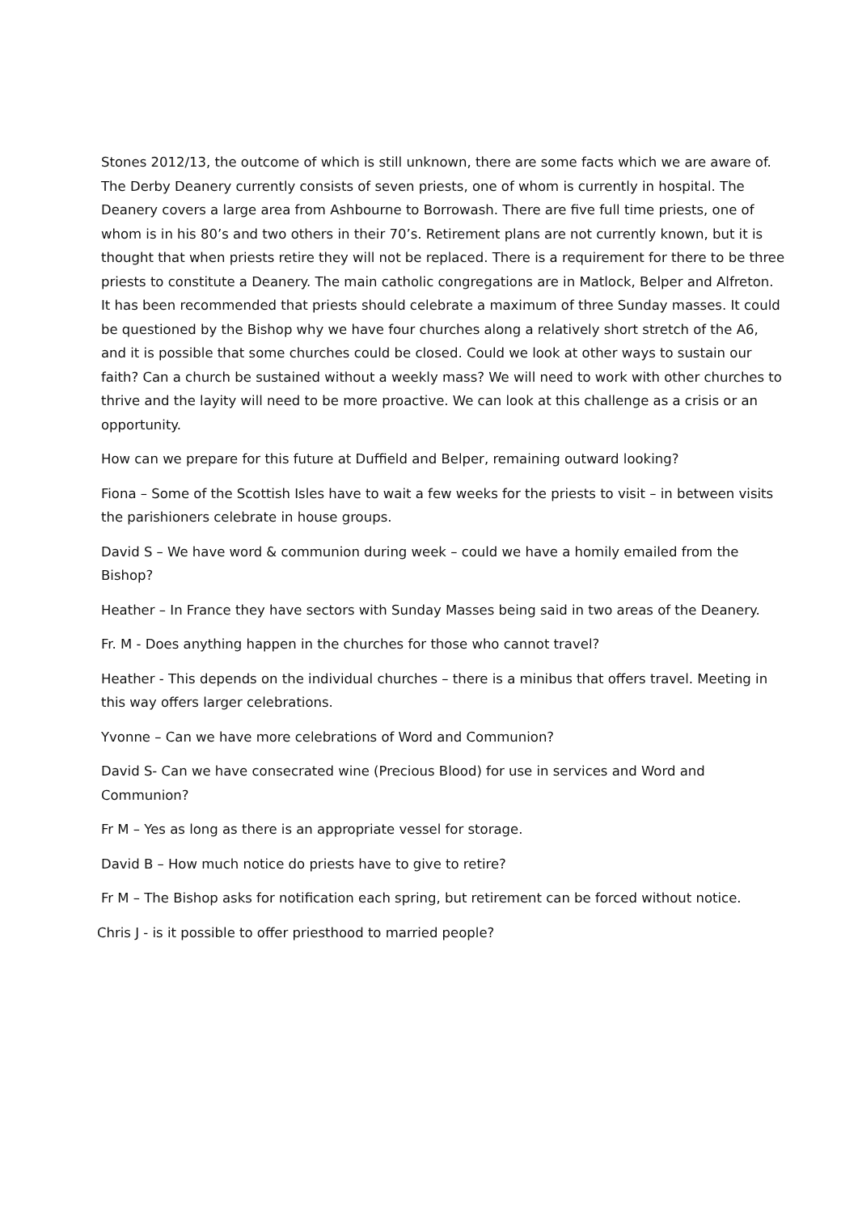Stones 2012/13, the outcome of which is still unknown, there are some facts which we are aware of. The Derby Deanery currently consists of seven priests, one of whom is currently in hospital. The Deanery covers a large area from Ashbourne to Borrowash. There are five full time priests, one of whom is in his 80’s and two others in their 70’s. Retirement plans are not currently known, but it is thought that when priests retire they will not be replaced. There is a requirement for there to be three priests to constitute a Deanery. The main catholic congregations are in Matlock, Belper and Alfreton. It has been recommended that priests should celebrate a maximum of three Sunday masses. It could be questioned by the Bishop why we have four churches along a relatively short stretch of the A6, and it is possible that some churches could be closed. Could we look at other ways to sustain our faith? Can a church be sustained without a weekly mass? We will need to work with other churches to thrive and the layity will need to be more proactive. We can look at this challenge as a crisis or an opportunity.
How can we prepare for this future at Duffield and Belper, remaining outward looking?
Fiona – Some of the Scottish Isles have to wait a few weeks for the priests to visit – in between visits the parishioners celebrate in house groups.
David S – We have word & communion during week – could we have a homily emailed from the Bishop?
Heather – In France they have sectors with Sunday Masses being said in two areas of the Deanery.
Fr. M - Does anything happen in the churches for those who cannot travel?
Heather - This depends on the individual churches – there is a minibus that offers travel. Meeting in this way offers larger celebrations.
Yvonne – Can we have more celebrations of Word and Communion?
David S- Can we have consecrated wine (Precious Blood) for use in services and Word and Communion?
Fr M – Yes as long as there is an appropriate vessel for storage.
David B – How much notice do priests have to give to retire?
Fr M – The Bishop asks for notification each spring, but retirement can be forced without notice.
Chris J - is it possible to offer priesthood to married people?